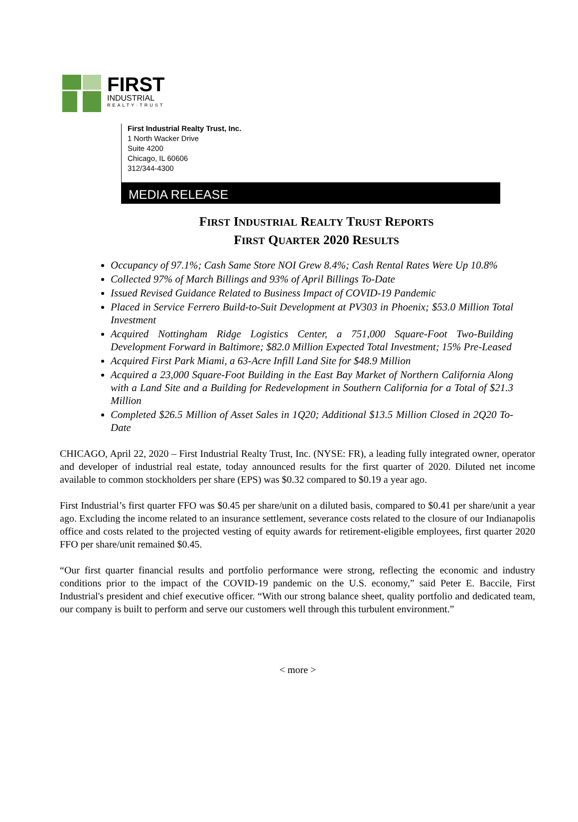FIRST
INDUSTRIAL
REALTY·TRUST
First Industrial Realty Trust, Inc.
1 North Wacker Drive
Suite 4200
Chicago, IL 60606
312/344-4300
MEDIA RELEASE
FIRST INDUSTRIAL REALTY TRUST REPORTS
FIRST QUARTER 2020 RESULTS
Occupancy of 97.1%; Cash Same Store NOI Grew 8.4%; Cash Rental Rates Were Up 10.8%
Collected 97% of March Billings and 93% of April Billings To-Date
Issued Revised Guidance Related to Business Impact of COVID-19 Pandemic
Placed in Service Ferrero Build-to-Suit Development at PV303 in Phoenix; $53.0 Million Total Investment
Acquired Nottingham Ridge Logistics Center, a 751,000 Square-Foot Two-Building Development Forward in Baltimore; $82.0 Million Expected Total Investment; 15% Pre-Leased
Acquired First Park Miami, a 63-Acre Infill Land Site for $48.9 Million
Acquired a 23,000 Square-Foot Building in the East Bay Market of Northern California Along with a Land Site and a Building for Redevelopment in Southern California for a Total of $21.3 Million
Completed $26.5 Million of Asset Sales in 1Q20; Additional $13.5 Million Closed in 2Q20 To-Date
CHICAGO, April 22, 2020 – First Industrial Realty Trust, Inc. (NYSE: FR), a leading fully integrated owner, operator and developer of industrial real estate, today announced results for the first quarter of 2020. Diluted net income available to common stockholders per share (EPS) was $0.32 compared to $0.19 a year ago.
First Industrial’s first quarter FFO was $0.45 per share/unit on a diluted basis, compared to $0.41 per share/unit a year ago. Excluding the income related to an insurance settlement, severance costs related to the closure of our Indianapolis office and costs related to the projected vesting of equity awards for retirement-eligible employees, first quarter 2020 FFO per share/unit remained $0.45.
“Our first quarter financial results and portfolio performance were strong, reflecting the economic and industry conditions prior to the impact of the COVID-19 pandemic on the U.S. economy,” said Peter E. Baccile, First Industrial's president and chief executive officer. “With our strong balance sheet, quality portfolio and dedicated team, our company is built to perform and serve our customers well through this turbulent environment.”
< more >